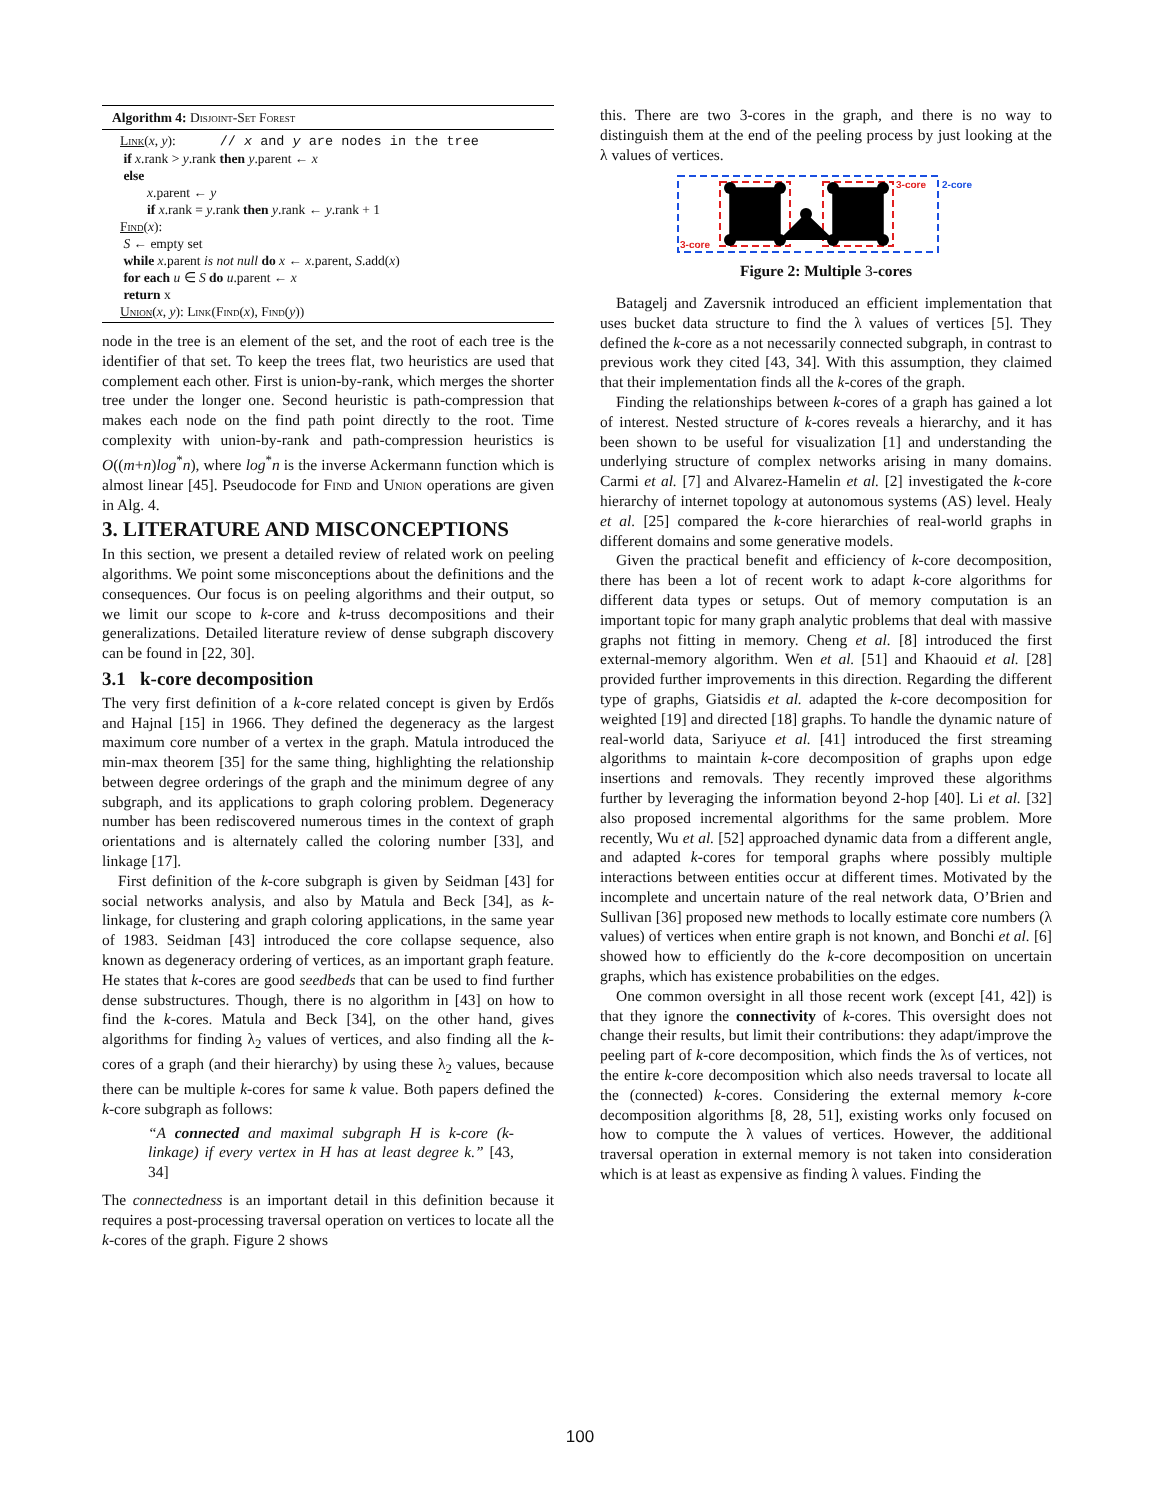Algorithm 4: Disjoint-Set Forest
Link(x, y): // x and y are nodes in the tree
if x.rank > y.rank then y.parent ← x
else
x.parent ← y
if x.rank = y.rank then y.rank ← y.rank + 1
Find(x):
S ← empty set
while x.parent is not null do x ← x.parent, S.add(x)
for each u ∈ S do u.parent ← x
return x
Union(x, y): Link(Find(x), Find(y))
node in the tree is an element of the set, and the root of each tree is the identifier of that set. To keep the trees flat, two heuristics are used that complement each other. First is union-by-rank, which merges the shorter tree under the longer one. Second heuristic is path-compression that makes each node on the find path point directly to the root. Time complexity with union-by-rank and path-compression heuristics is O((m+n)log<sup>*</sup>n), where log<sup>*</sup>n is the inverse Ackermann function which is almost linear [45]. Pseudocode for Find and Union operations are given in Alg. 4.
3. LITERATURE AND MISCONCEPTIONS
In this section, we present a detailed review of related work on peeling algorithms. We point some misconceptions about the definitions and the consequences. Our focus is on peeling algorithms and their output, so we limit our scope to k-core and k-truss decompositions and their generalizations. Detailed literature review of dense subgraph discovery can be found in [22, 30].
3.1 k-core decomposition
The very first definition of a k-core related concept is given by Erdős and Hajnal [15] in 1966. They defined the degeneracy as the largest maximum core number of a vertex in the graph. Matula introduced the min-max theorem [35] for the same thing, highlighting the relationship between degree orderings of the graph and the minimum degree of any subgraph, and its applications to graph coloring problem. Degeneracy number has been rediscovered numerous times in the context of graph orientations and is alternately called the coloring number [33], and linkage [17].
First definition of the k-core subgraph is given by Seidman [43] for social networks analysis, and also by Matula and Beck [34], as k-linkage, for clustering and graph coloring applications, in the same year of 1983. Seidman [43] introduced the core collapse sequence, also known as degeneracy ordering of vertices, as an important graph feature. He states that k-cores are good seedbeds that can be used to find further dense substructures. Though, there is no algorithm in [43] on how to find the k-cores. Matula and Beck [34], on the other hand, gives algorithms for finding λ<sub>2</sub> values of vertices, and also finding all the k-cores of a graph (and their hierarchy) by using these λ<sub>2</sub> values, because there can be multiple k-cores for same k value. Both papers defined the k-core subgraph as follows:
“A connected and maximal subgraph H is k-core (k-linkage) if every vertex in H has at least degree k.” [43, 34]
The connectedness is an important detail in this definition because it requires a post-processing traversal operation on vertices to locate all the k-cores of the graph. Figure 2 shows
this. There are two 3-cores in the graph, and there is no way to distinguish them at the end of the peeling process by just looking at the λ values of vertices.
3-core
3-core
2-core
Figure 2: Multiple 3-cores
Batagelj and Zaversnik introduced an efficient implementation that uses bucket data structure to find the λ values of vertices [5]. They defined the k-core as a not necessarily connected subgraph, in contrast to previous work they cited [43, 34]. With this assumption, they claimed that their implementation finds all the k-cores of the graph.
Finding the relationships between k-cores of a graph has gained a lot of interest. Nested structure of k-cores reveals a hierarchy, and it has been shown to be useful for visualization [1] and understanding the underlying structure of complex networks arising in many domains. Carmi et al. [7] and Alvarez-Hamelin et al. [2] investigated the k-core hierarchy of internet topology at autonomous systems (AS) level. Healy et al. [25] compared the k-core hierarchies of real-world graphs in different domains and some generative models.
Given the practical benefit and efficiency of k-core decomposition, there has been a lot of recent work to adapt k-core algorithms for different data types or setups. Out of memory computation is an important topic for many graph analytic problems that deal with massive graphs not fitting in memory. Cheng et al. [8] introduced the first external-memory algorithm. Wen et al. [51] and Khaouid et al. [28] provided further improvements in this direction. Regarding the different type of graphs, Giatsidis et al. adapted the k-core decomposition for weighted [19] and directed [18] graphs. To handle the dynamic nature of real-world data, Sariyuce et al. [41] introduced the first streaming algorithms to maintain k-core decomposition of graphs upon edge insertions and removals. They recently improved these algorithms further by leveraging the information beyond 2-hop [40]. Li et al. [32] also proposed incremental algorithms for the same problem. More recently, Wu et al. [52] approached dynamic data from a different angle, and adapted k-cores for temporal graphs where possibly multiple interactions between entities occur at different times. Motivated by the incomplete and uncertain nature of the real network data, O’Brien and Sullivan [36] proposed new methods to locally estimate core numbers (λ values) of vertices when entire graph is not known, and Bonchi et al. [6] showed how to efficiently do the k-core decomposition on uncertain graphs, which has existence probabilities on the edges.
One common oversight in all those recent work (except [41, 42]) is that they ignore the connectivity of k-cores. This oversight does not change their results, but limit their contributions: they adapt/improve the peeling part of k-core decomposition, which finds the λs of vertices, not the entire k-core decomposition which also needs traversal to locate all the (connected) k-cores. Considering the external memory k-core decomposition algorithms [8, 28, 51], existing works only focused on how to compute the λ values of vertices. However, the additional traversal operation in external memory is not taken into consideration which is at least as expensive as finding λ values. Finding the
100